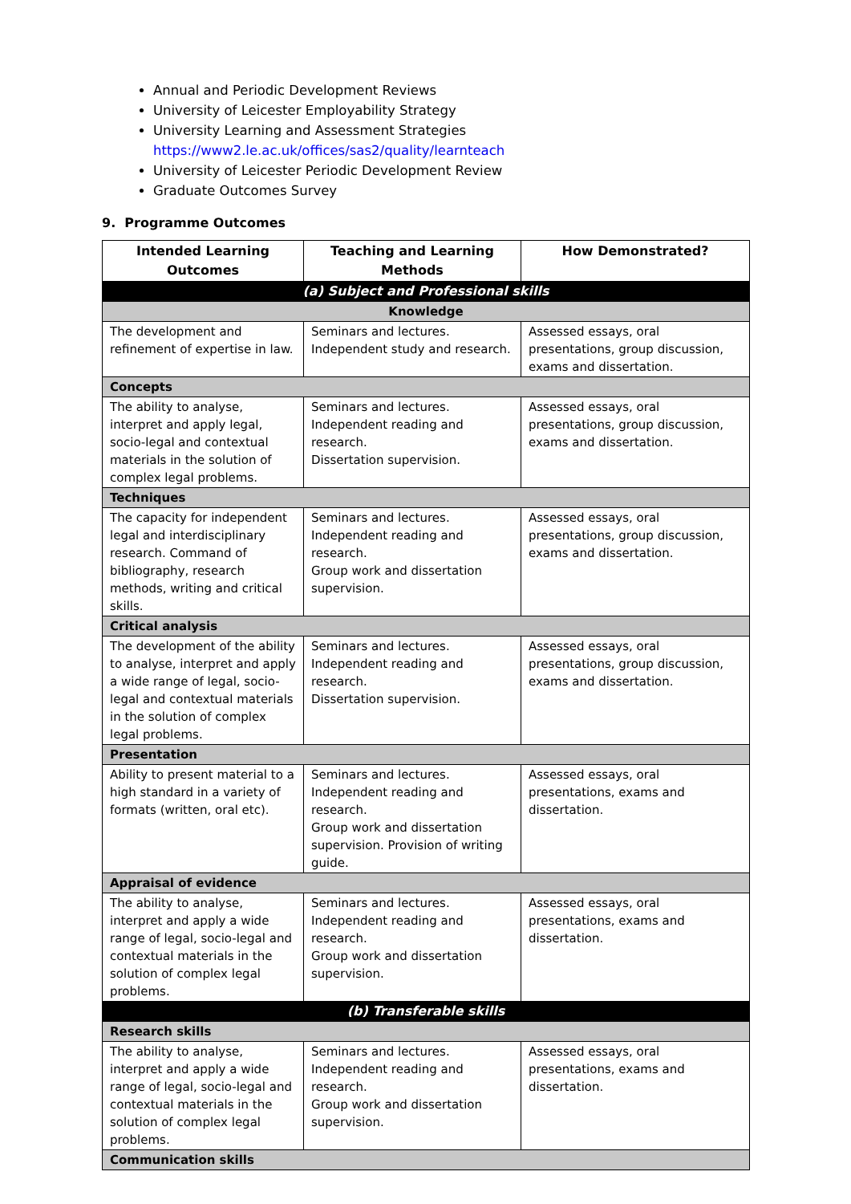Annual and Periodic Development Reviews
University of Leicester Employability Strategy
University Learning and Assessment Strategies
https://www2.le.ac.uk/offices/sas2/quality/learnteach
University of Leicester Periodic Development Review
Graduate Outcomes Survey
9. Programme Outcomes
| Intended Learning Outcomes | Teaching and Learning Methods | How Demonstrated? |
| --- | --- | --- |
| (a) Subject and Professional skills | | |
| Knowledge | | |
| The development and refinement of expertise in law. | Seminars and lectures. Independent study and research. | Assessed essays, oral presentations, group discussion, exams and dissertation. |
| Concepts | | |
| The ability to analyse, interpret and apply legal, socio-legal and contextual materials in the solution of complex legal problems. | Seminars and lectures. Independent reading and research. Dissertation supervision. | Assessed essays, oral presentations, group discussion, exams and dissertation. |
| Techniques | | |
| The capacity for independent legal and interdisciplinary research. Command of bibliography, research methods, writing and critical skills. | Seminars and lectures. Independent reading and research. Group work and dissertation supervision. | Assessed essays, oral presentations, group discussion, exams and dissertation. |
| Critical analysis | | |
| The development of the ability to analyse, interpret and apply a wide range of legal, socio-legal and contextual materials in the solution of complex legal problems. | Seminars and lectures. Independent reading and research. Dissertation supervision. | Assessed essays, oral presentations, group discussion, exams and dissertation. |
| Presentation | | |
| Ability to present material to a high standard in a variety of formats (written, oral etc). | Seminars and lectures. Independent reading and research. Group work and dissertation supervision. Provision of writing guide. | Assessed essays, oral presentations, exams and dissertation. |
| Appraisal of evidence | | |
| The ability to analyse, interpret and apply a wide range of legal, socio-legal and contextual materials in the solution of complex legal problems. | Seminars and lectures. Independent reading and research. Group work and dissertation supervision. | Assessed essays, oral presentations, exams and dissertation. |
| (b) Transferable skills | | |
| Research skills | | |
| The ability to analyse, interpret and apply a wide range of legal, socio-legal and contextual materials in the solution of complex legal problems. | Seminars and lectures. Independent reading and research. Group work and dissertation supervision. | Assessed essays, oral presentations, exams and dissertation. |
| Communication skills | | |